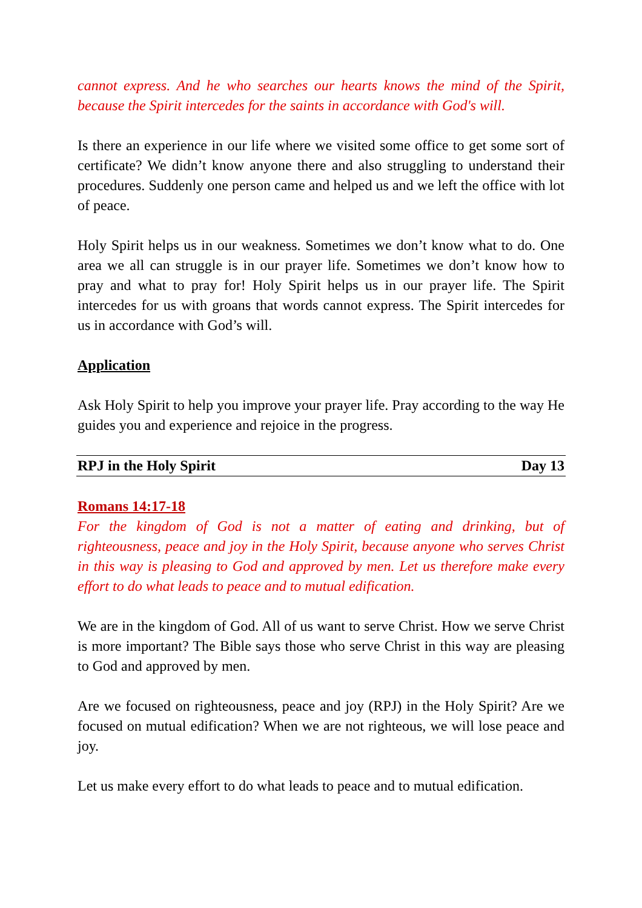cannot express. And he who searches our hearts knows the mind of the Spirit, because the Spirit intercedes for the saints in accordance with God's will.
Is there an experience in our life where we visited some office to get some sort of certificate? We didn’t know anyone there and also struggling to understand their procedures. Suddenly one person came and helped us and we left the office with lot of peace.
Holy Spirit helps us in our weakness. Sometimes we don’t know what to do. One area we all can struggle is in our prayer life. Sometimes we don’t know how to pray and what to pray for! Holy Spirit helps us in our prayer life. The Spirit intercedes for us with groans that words cannot express. The Spirit intercedes for us in accordance with God’s will.
Application
Ask Holy Spirit to help you improve your prayer life. Pray according to the way He guides you and experience and rejoice in the progress.
RPJ in the Holy Spirit Day 13
Romans 14:17-18
For the kingdom of God is not a matter of eating and drinking, but of righteousness, peace and joy in the Holy Spirit, because anyone who serves Christ in this way is pleasing to God and approved by men. Let us therefore make every effort to do what leads to peace and to mutual edification.
We are in the kingdom of God. All of us want to serve Christ. How we serve Christ is more important? The Bible says those who serve Christ in this way are pleasing to God and approved by men.
Are we focused on righteousness, peace and joy (RPJ) in the Holy Spirit? Are we focused on mutual edification? When we are not righteous, we will lose peace and joy.
Let us make every effort to do what leads to peace and to mutual edification.